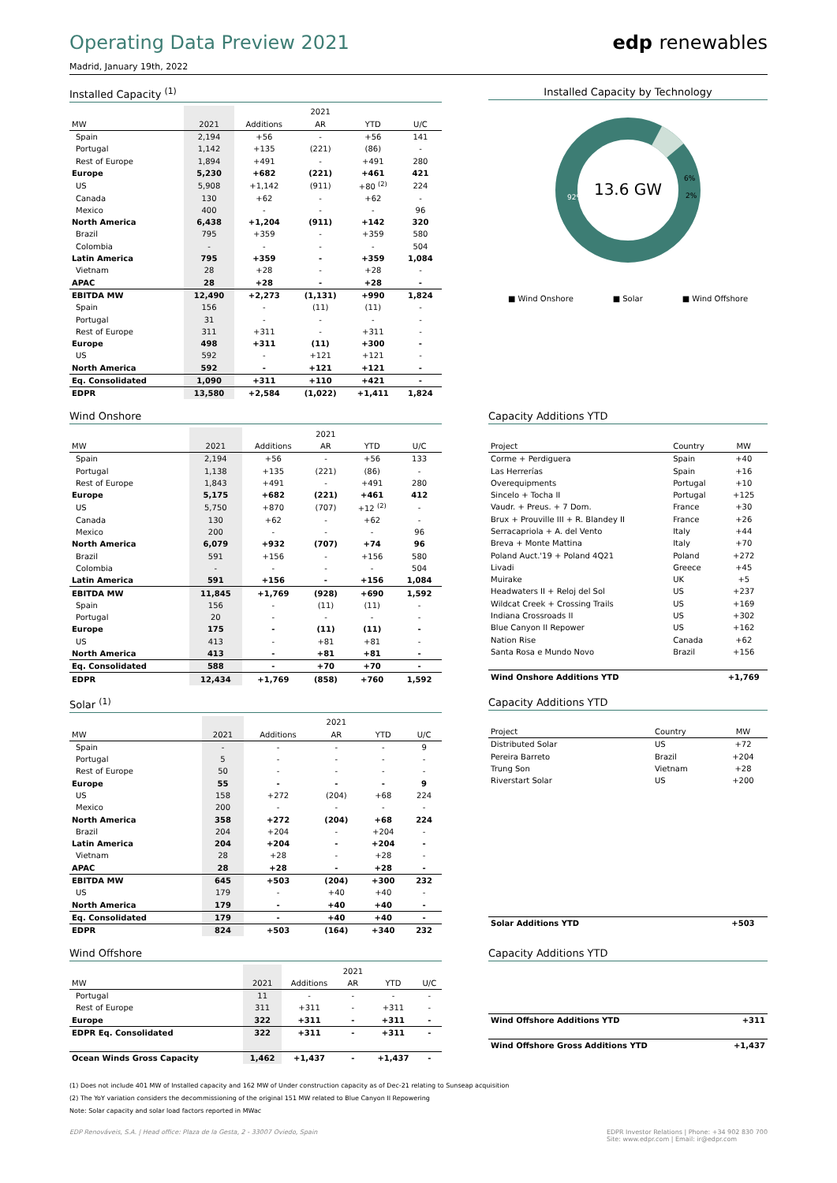Operating Data Preview 2021
Madrid, January 19th, 2022
edp renewables
Installed Capacity <sup>(1)</sup>
| | | | 2021 | | |
| --- | --- | --- | --- | --- | --- |
| MW | 2021 | Additions | AR | YTD | U/C |
| Spain | 2,194 | +56 | - | +56 | 141 |
| Portugal | 1,142 | +135 | (221) | (86) | - |
| Rest of Europe | 1,894 | +491 | - | +491 | 280 |
| Europe | 5,230 | +682 | (221) | +461 | 421 |
| US | 5,908 | +1,142 | (911) | +80 <sup>(2)</sup> | 224 |
| Canada | 130 | +62 | - | +62 | - |
| Mexico | 400 | - | - | - | 96 |
| North America | 6,438 | +1,204 | (911) | +142 | 320 |
| Brazil | 795 | +359 | - | +359 | 580 |
| Colombia | - | - | - | - | 504 |
| Latin America | 795 | +359 | - | +359 | 1,084 |
| Vietnam | 28 | +28 | - | +28 | - |
| APAC | 28 | +28 | - | +28 | - |
| EBITDA MW | 12,490 | +2,273 | (1,131) | +990 | 1,824 |
| Spain | 156 | - | (11) | (11) | - |
| Portugal | 31 | - | - | - | - |
| Rest of Europe | 311 | +311 | - | +311 | - |
| Europe | 498 | +311 | (11) | +300 | - |
| US | 592 | - | +121 | +121 | - |
| North America | 592 | - | +121 | +121 | - |
| Eq. Consolidated | 1,090 | +311 | +110 | +421 | - |
| EDPR | 13,580 | +2,584 | (1,022) | +1,411 | 1,824 |
Installed Capacity by Technology
13.6 GW
92%
6%
2%
■ Wind Onshore ■ Solar ■ Wind Offshore
Wind Onshore
| | | | 2021 | | |
| --- | --- | --- | --- | --- | --- |
| MW | 2021 | Additions | AR | YTD | U/C |
| Spain | 2,194 | +56 | - | +56 | 133 |
| Portugal | 1,138 | +135 | (221) | (86) | - |
| Rest of Europe | 1,843 | +491 | - | +491 | 280 |
| Europe | 5,175 | +682 | (221) | +461 | 412 |
| US | 5,750 | +870 | (707) | +12 <sup>(2)</sup> | - |
| Canada | 130 | +62 | - | +62 | - |
| Mexico | 200 | - | - | - | 96 |
| North America | 6,079 | +932 | (707) | +74 | 96 |
| Brazil | 591 | +156 | - | +156 | 580 |
| Colombia | - | - | - | - | 504 |
| Latin America | 591 | +156 | - | +156 | 1,084 |
| EBITDA MW | 11,845 | +1,769 | (928) | +690 | 1,592 |
| Spain | 156 | - | (11) | (11) | - |
| Portugal | 20 | - | - | - | - |
| Europe | 175 | - | (11) | (11) | - |
| US | 413 | - | +81 | +81 | - |
| North America | 413 | - | +81 | +81 | - |
| Eq. Consolidated | 588 | - | +70 | +70 | - |
| EDPR | 12,434 | +1,769 | (858) | +760 | 1,592 |
Capacity Additions YTD
| Project | Country | MW |
| --- | --- | --- |
| Corme + Perdiguera | Spain | +40 |
| Las Herrerías | Spain | +16 |
| Overequipments | Portugal | +10 |
| Sincelo + Tocha II | Portugal | +125 |
| Vaudr. + Preus. + 7 Dom. | France | +30 |
| Brux + Prouville III + R. Blandey II | France | +26 |
| Serracapriola + A. del Vento | Italy | +44 |
| Breva + Monte Mattina | Italy | +70 |
| Poland Auct.'19 + Poland 4Q21 | Poland | +272 |
| Livadi | Greece | +45 |
| Muirake | UK | +5 |
| Headwaters II + Reloj del Sol | US | +237 |
| Wildcat Creek + Crossing Trails | US | +169 |
| Indiana Crossroads II | US | +302 |
| Blue Canyon II Repower | US | +162 |
| Nation Rise | Canada | +62 |
| Santa Rosa e Mundo Novo | Brazil | +156 |
| Wind Onshore Additions YTD | | +1,769 |
Solar <sup>(1)</sup>
| | | | 2021 | | |
| --- | --- | --- | --- | --- | --- |
| MW | 2021 | Additions | AR | YTD | U/C |
| Spain | - | - | - | - | 9 |
| Portugal | 5 | - | - | - | - |
| Rest of Europe | 50 | - | - | - | - |
| Europe | 55 | - | - | - | 9 |
| US | 158 | +272 | (204) | +68 | 224 |
| Mexico | 200 | - | - | - | - |
| North America | 358 | +272 | (204) | +68 | 224 |
| Brazil | 204 | +204 | - | +204 | - |
| Latin America | 204 | +204 | - | +204 | - |
| Vietnam | 28 | +28 | - | +28 | - |
| APAC | 28 | +28 | - | +28 | - |
| EBITDA MW | 645 | +503 | (204) | +300 | 232 |
| US | 179 | - | +40 | +40 | - |
| North America | 179 | - | +40 | +40 | - |
| Eq. Consolidated | 179 | - | +40 | +40 | - |
| EDPR | 824 | +503 | (164) | +340 | 232 |
Capacity Additions YTD
| Project | Country | MW |
| --- | --- | --- |
| Distributed Solar | US | +72 |
| Pereira Barreto | Brazil | +204 |
| Trung Son | Vietnam | +28 |
| Riverstart Solar | US | +200 |
| Solar Additions YTD | | +503 |
Wind Offshore
| | | | 2021 | | |
| --- | --- | --- | --- | --- | --- |
| MW | 2021 | Additions | AR | YTD | U/C |
| Portugal | 11 | - | - | - | - |
| Rest of Europe | 311 | +311 | - | +311 | - |
| Europe | 322 | +311 | - | +311 | - |
| EDPR Eq. Consolidated | 322 | +311 | - | +311 | - |
| Ocean Winds Gross Capacity | 1,462 | +1,437 | - | +1,437 | - |
Capacity Additions YTD
| Wind Offshore Additions YTD | +311 |
| Wind Offshore Gross Additions YTD | +1,437 |
(1) Does not include 401 MW of Installed capacity and 162 MW of Under construction capacity as of Dec-21 relating to Sunseap acquisition
(2) The YoY variation considers the decommissioning of the original 151 MW related to Blue Canyon II Repowering
Note: Solar capacity and solar load factors reported in MWac
EDP Renováveis, S.A. | Head office: Plaza de la Gesta, 2 - 33007 Oviedo, Spain
EDPR Investor Relations | Phone: +34 902 830 700
Site: www.edpr.com | Email: ir@edpr.com